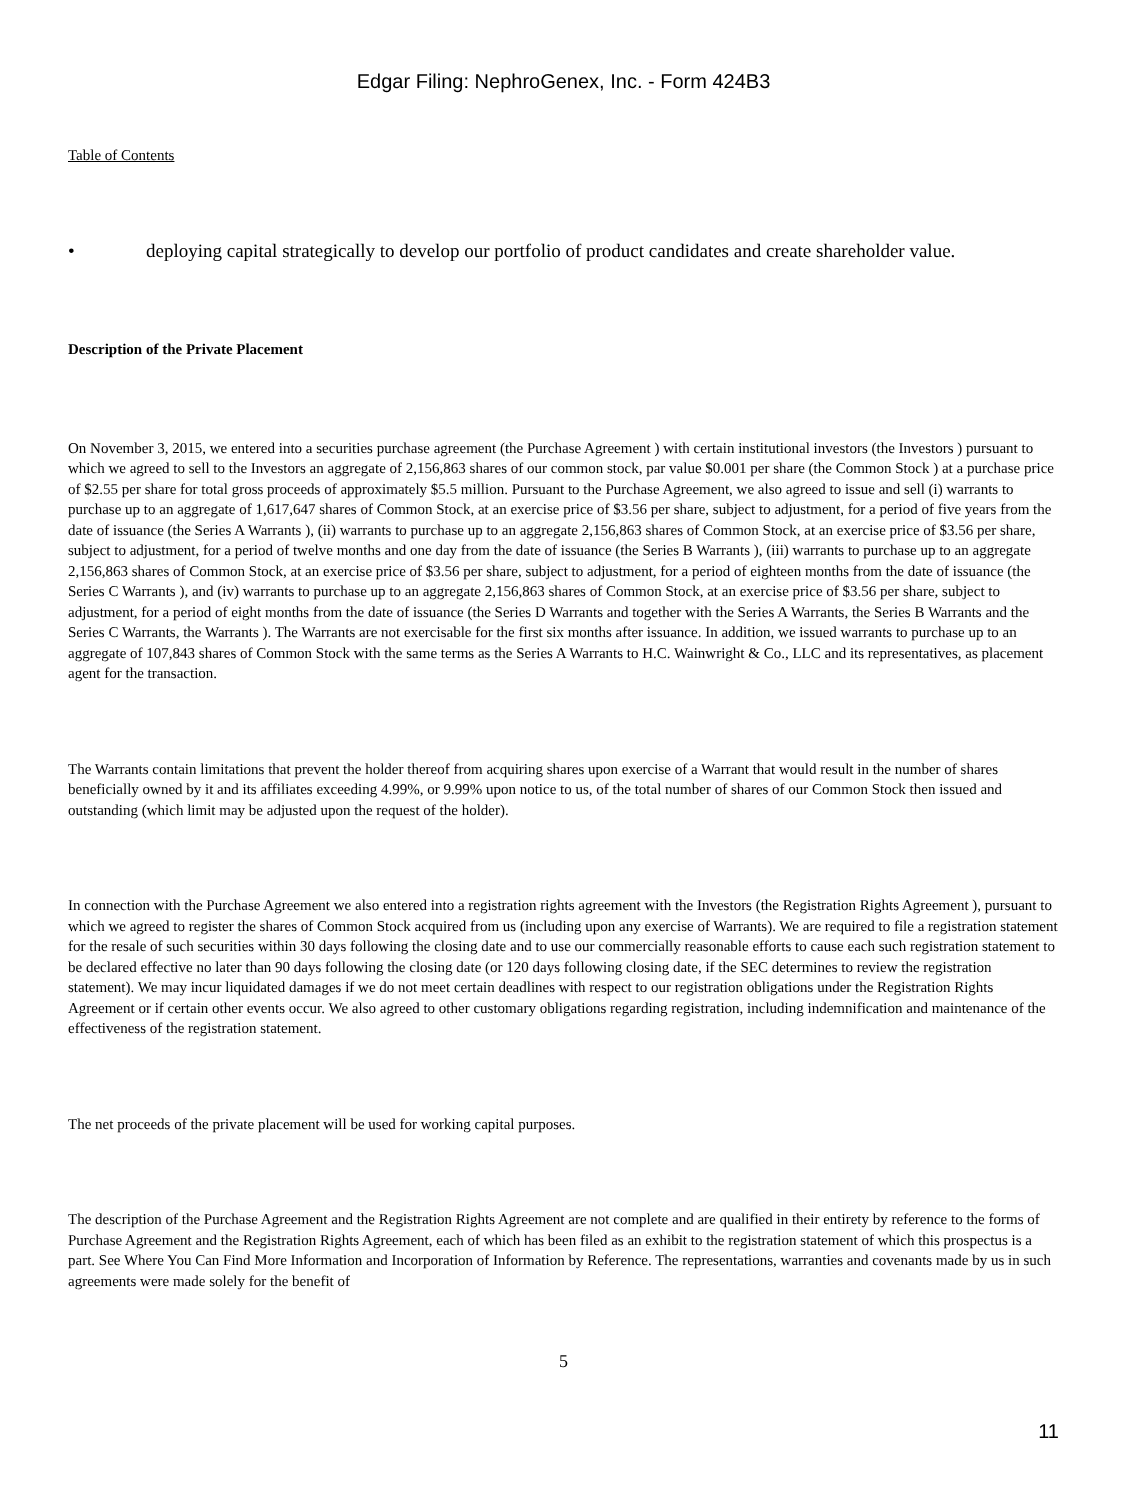Edgar Filing: NephroGenex, Inc. - Form 424B3
Table of Contents
• deploying capital strategically to develop our portfolio of product candidates and create shareholder value.
Description of the Private Placement
On November 3, 2015, we entered into a securities purchase agreement (the Purchase Agreement ) with certain institutional investors (the Investors ) pursuant to which we agreed to sell to the Investors an aggregate of 2,156,863 shares of our common stock, par value $0.001 per share (the Common Stock ) at a purchase price of $2.55 per share for total gross proceeds of approximately $5.5 million. Pursuant to the Purchase Agreement, we also agreed to issue and sell (i) warrants to purchase up to an aggregate of 1,617,647 shares of Common Stock, at an exercise price of $3.56 per share, subject to adjustment, for a period of five years from the date of issuance (the Series A Warrants ), (ii) warrants to purchase up to an aggregate 2,156,863 shares of Common Stock, at an exercise price of $3.56 per share, subject to adjustment, for a period of twelve months and one day from the date of issuance (the Series B Warrants ), (iii) warrants to purchase up to an aggregate 2,156,863 shares of Common Stock, at an exercise price of $3.56 per share, subject to adjustment, for a period of eighteen months from the date of issuance (the Series C Warrants ), and (iv) warrants to purchase up to an aggregate 2,156,863 shares of Common Stock, at an exercise price of $3.56 per share, subject to adjustment, for a period of eight months from the date of issuance (the Series D Warrants and together with the Series A Warrants, the Series B Warrants and the Series C Warrants, the Warrants ). The Warrants are not exercisable for the first six months after issuance. In addition, we issued warrants to purchase up to an aggregate of 107,843 shares of Common Stock with the same terms as the Series A Warrants to H.C. Wainwright & Co., LLC and its representatives, as placement agent for the transaction.
The Warrants contain limitations that prevent the holder thereof from acquiring shares upon exercise of a Warrant that would result in the number of shares beneficially owned by it and its affiliates exceeding 4.99%, or 9.99% upon notice to us, of the total number of shares of our Common Stock then issued and outstanding (which limit may be adjusted upon the request of the holder).
In connection with the Purchase Agreement we also entered into a registration rights agreement with the Investors (the Registration Rights Agreement ), pursuant to which we agreed to register the shares of Common Stock acquired from us (including upon any exercise of Warrants). We are required to file a registration statement for the resale of such securities within 30 days following the closing date and to use our commercially reasonable efforts to cause each such registration statement to be declared effective no later than 90 days following the closing date (or 120 days following closing date, if the SEC determines to review the registration statement). We may incur liquidated damages if we do not meet certain deadlines with respect to our registration obligations under the Registration Rights Agreement or if certain other events occur. We also agreed to other customary obligations regarding registration, including indemnification and maintenance of the effectiveness of the registration statement.
The net proceeds of the private placement will be used for working capital purposes.
The description of the Purchase Agreement and the Registration Rights Agreement are not complete and are qualified in their entirety by reference to the forms of Purchase Agreement and the Registration Rights Agreement, each of which has been filed as an exhibit to the registration statement of which this prospectus is a part. See Where You Can Find More Information and Incorporation of Information by Reference. The representations, warranties and covenants made by us in such agreements were made solely for the benefit of
5
11